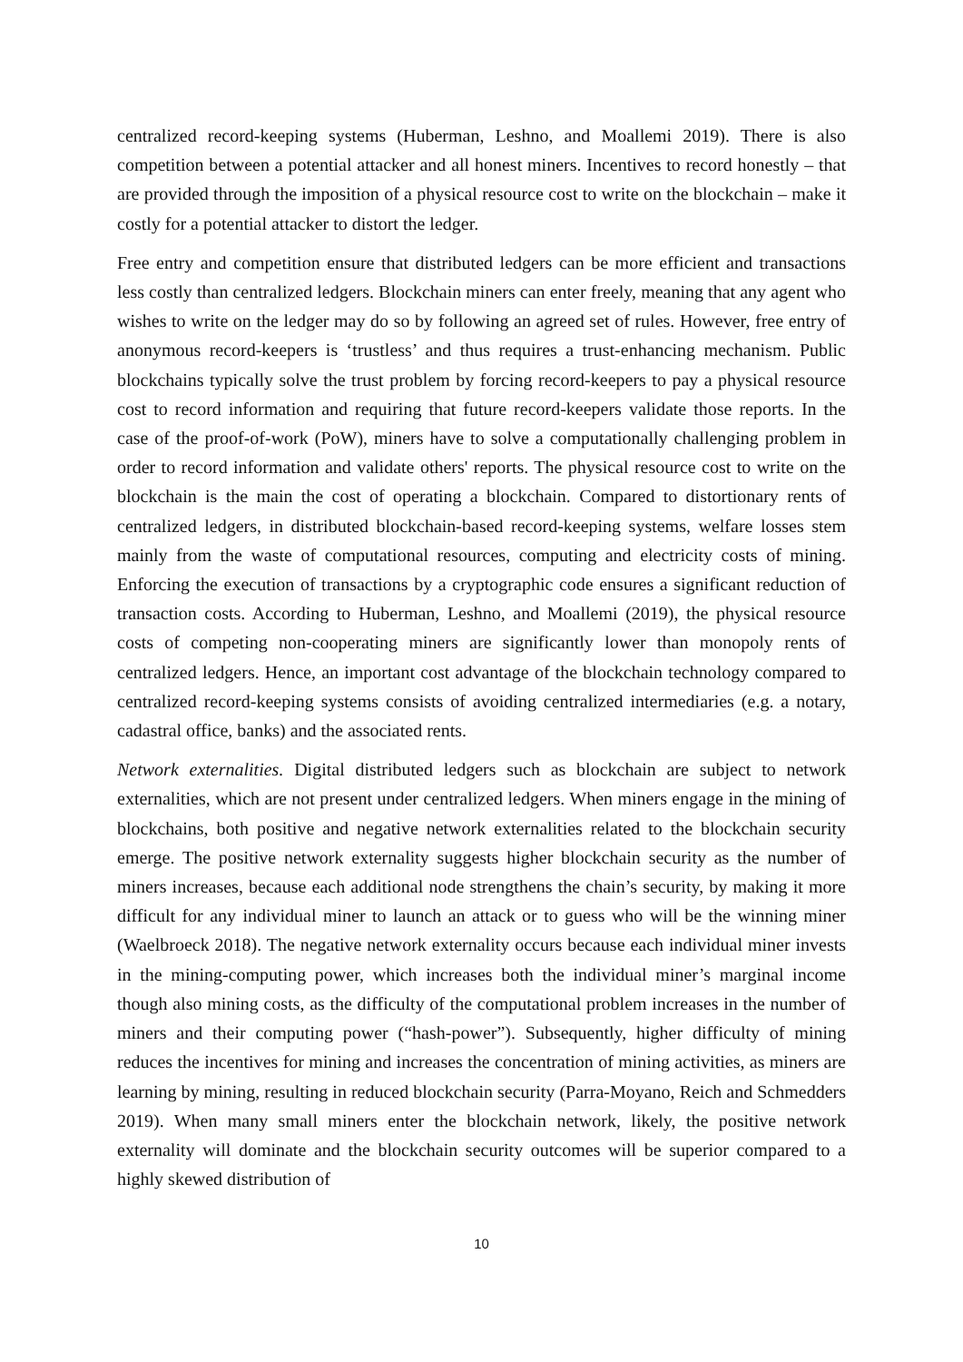centralized record-keeping systems (Huberman, Leshno, and Moallemi 2019). There is also competition between a potential attacker and all honest miners. Incentives to record honestly – that are provided through the imposition of a physical resource cost to write on the blockchain – make it costly for a potential attacker to distort the ledger.
Free entry and competition ensure that distributed ledgers can be more efficient and transactions less costly than centralized ledgers. Blockchain miners can enter freely, meaning that any agent who wishes to write on the ledger may do so by following an agreed set of rules. However, free entry of anonymous record-keepers is ‘trustless’ and thus requires a trust-enhancing mechanism. Public blockchains typically solve the trust problem by forcing record-keepers to pay a physical resource cost to record information and requiring that future record-keepers validate those reports. In the case of the proof-of-work (PoW), miners have to solve a computationally challenging problem in order to record information and validate others' reports. The physical resource cost to write on the blockchain is the main the cost of operating a blockchain. Compared to distortionary rents of centralized ledgers, in distributed blockchain-based record-keeping systems, welfare losses stem mainly from the waste of computational resources, computing and electricity costs of mining. Enforcing the execution of transactions by a cryptographic code ensures a significant reduction of transaction costs. According to Huberman, Leshno, and Moallemi (2019), the physical resource costs of competing non-cooperating miners are significantly lower than monopoly rents of centralized ledgers. Hence, an important cost advantage of the blockchain technology compared to centralized record-keeping systems consists of avoiding centralized intermediaries (e.g. a notary, cadastral office, banks) and the associated rents.
Network externalities. Digital distributed ledgers such as blockchain are subject to network externalities, which are not present under centralized ledgers. When miners engage in the mining of blockchains, both positive and negative network externalities related to the blockchain security emerge. The positive network externality suggests higher blockchain security as the number of miners increases, because each additional node strengthens the chain’s security, by making it more difficult for any individual miner to launch an attack or to guess who will be the winning miner (Waelbroeck 2018). The negative network externality occurs because each individual miner invests in the mining-computing power, which increases both the individual miner’s marginal income though also mining costs, as the difficulty of the computational problem increases in the number of miners and their computing power (“hash-power”). Subsequently, higher difficulty of mining reduces the incentives for mining and increases the concentration of mining activities, as miners are learning by mining, resulting in reduced blockchain security (Parra-Moyano, Reich and Schmedders 2019). When many small miners enter the blockchain network, likely, the positive network externality will dominate and the blockchain security outcomes will be superior compared to a highly skewed distribution of
10